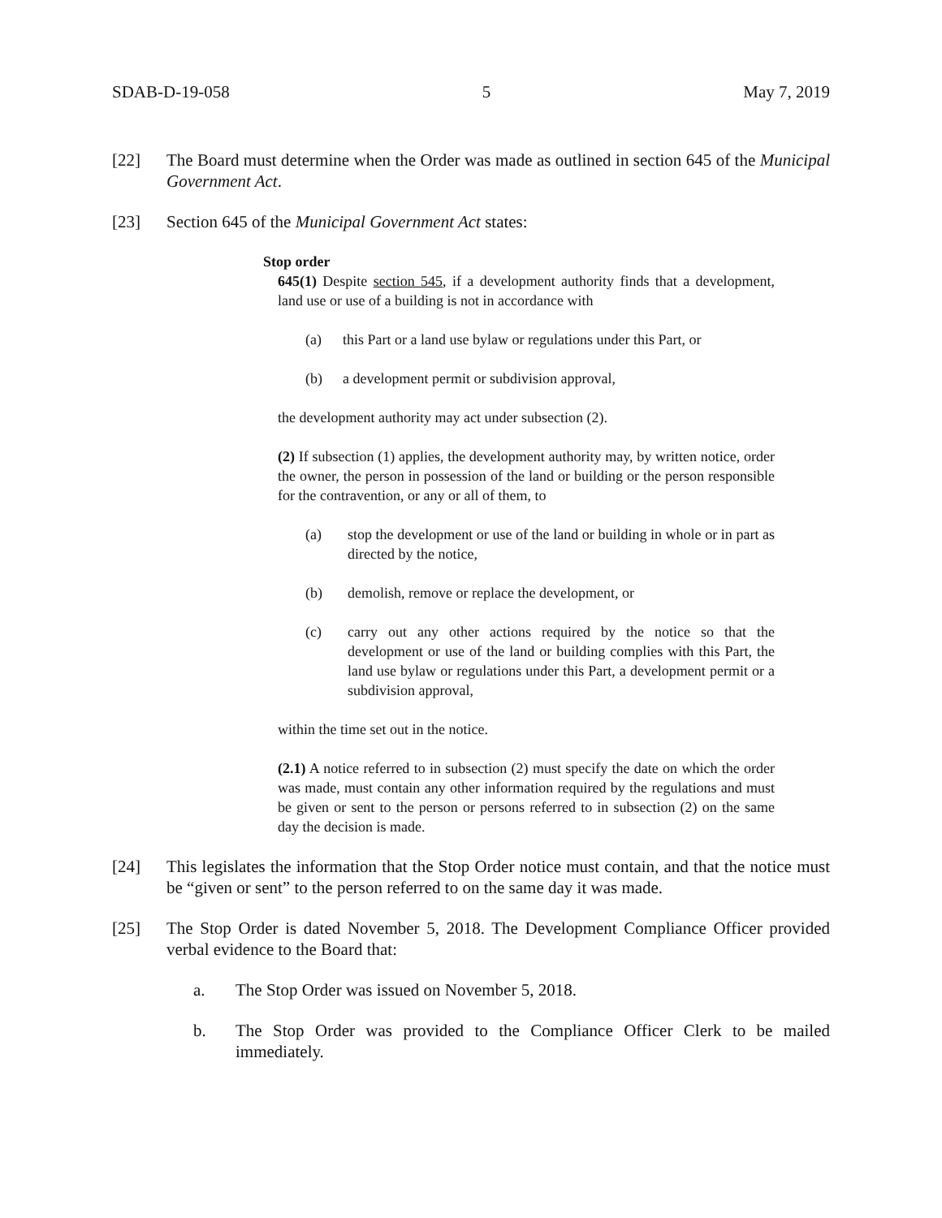SDAB-D-19-058 5 May 7, 2019
[22] The Board must determine when the Order was made as outlined in section 645 of the Municipal Government Act.
[23] Section 645 of the Municipal Government Act states:
Stop order
645(1) Despite section 545, if a development authority finds that a development, land use or use of a building is not in accordance with
(a) this Part or a land use bylaw or regulations under this Part, or
(b) a development permit or subdivision approval,
the development authority may act under subsection (2).
(2) If subsection (1) applies, the development authority may, by written notice, order the owner, the person in possession of the land or building or the person responsible for the contravention, or any or all of them, to
(a) stop the development or use of the land or building in whole or in part as directed by the notice,
(b) demolish, remove or replace the development, or
(c) carry out any other actions required by the notice so that the development or use of the land or building complies with this Part, the land use bylaw or regulations under this Part, a development permit or a subdivision approval,
within the time set out in the notice.
(2.1) A notice referred to in subsection (2) must specify the date on which the order was made, must contain any other information required by the regulations and must be given or sent to the person or persons referred to in subsection (2) on the same day the decision is made.
[24] This legislates the information that the Stop Order notice must contain, and that the notice must be “given or sent” to the person referred to on the same day it was made.
[25] The Stop Order is dated November 5, 2018. The Development Compliance Officer provided verbal evidence to the Board that:
a. The Stop Order was issued on November 5, 2018.
b. The Stop Order was provided to the Compliance Officer Clerk to be mailed immediately.